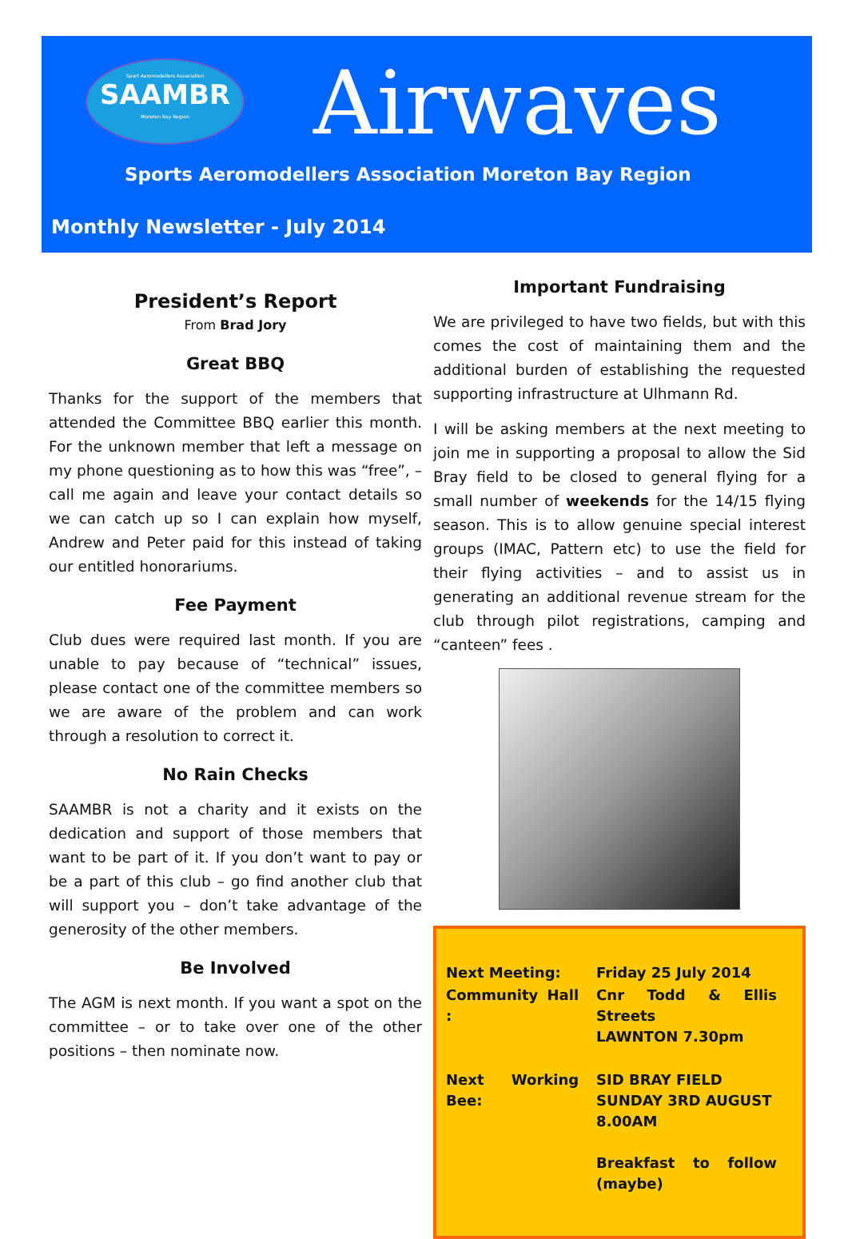Sport Aeromodellers Association
SAAMBR
Moreton Bay Region
Airwaves
Sports Aeromodellers Association Moreton Bay Region
Monthly Newsletter - July 2014
President’s Report
From Brad Jory
Great BBQ
Thanks for the support of the members that attended the Committee BBQ earlier this month. For the unknown member that left a message on my phone questioning as to how this was “free”, – call me again and leave your contact details so we can catch up so I can explain how myself, Andrew and Peter paid for this instead of taking our entitled honorariums.
Fee Payment
Club dues were required last month. If you are unable to pay because of “technical” issues, please contact one of the committee members so we are aware of the problem and can work through a resolution to correct it.
No Rain Checks
SAAMBR is not a charity and it exists on the dedication and support of those members that want to be part of it. If you don’t want to pay or be a part of this club – go find another club that will support you – don’t take advantage of the generosity of the other members.
Be Involved
The AGM is next month. If you want a spot on the committee – or to take over one of the other positions – then nominate now.
Important Fundraising
We are privileged to have two fields, but with this comes the cost of maintaining them and the additional burden of establishing the requested supporting infrastructure at Ulhmann Rd.
I will be asking members at the next meeting to join me in supporting a proposal to allow the Sid Bray field to be closed to general flying for a small number of weekends for the 14/15 flying season. This is to allow genuine special interest groups (IMAC, Pattern etc) to use the field for their flying activities – and to assist us in generating an additional revenue stream for the club through pilot registrations, camping and “canteen” fees .
| Next Meeting: | Friday 25 July 2014 |
| Community Hall : | Cnr Todd & Ellis Streets LAWNTON 7.30pm |
| Next Working Bee: | SID BRAY FIELD SUNDAY 3RD AUGUST 8.00AM Breakfast to follow (maybe) |